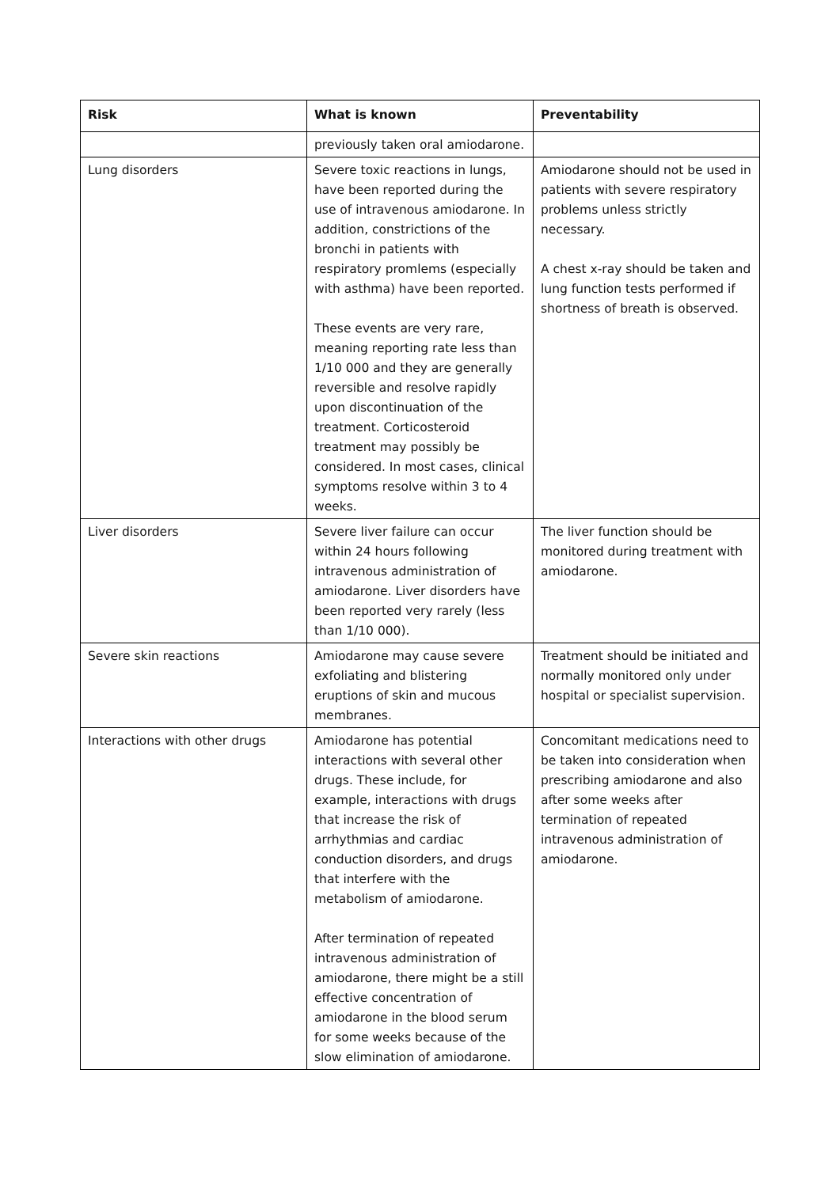| Risk | What is known | Preventability |
| --- | --- | --- |
| | previously taken oral amiodarone. | |
| Lung disorders | Severe toxic reactions in lungs, have been reported during the use of intravenous amiodarone. In addition, constrictions of the bronchi in patients with respiratory promlems (especially with asthma) have been reported. These events are very rare, meaning reporting rate less than 1/10 000 and they are generally reversible and resolve rapidly upon discontinuation of the treatment. Corticosteroid treatment may possibly be considered. In most cases, clinical symptoms resolve within 3 to 4 weeks. | Amiodarone should not be used in patients with severe respiratory problems unless strictly necessary. A chest x-ray should be taken and lung function tests performed if shortness of breath is observed. |
| Liver disorders | Severe liver failure can occur within 24 hours following intravenous administration of amiodarone. Liver disorders have been reported very rarely (less than 1/10 000). | The liver function should be monitored during treatment with amiodarone. |
| Severe skin reactions | Amiodarone may cause severe exfoliating and blistering eruptions of skin and mucous membranes. | Treatment should be initiated and normally monitored only under hospital or specialist supervision. |
| Interactions with other drugs | Amiodarone has potential interactions with several other drugs. These include, for example, interactions with drugs that increase the risk of arrhythmias and cardiac conduction disorders, and drugs that interfere with the metabolism of amiodarone. After termination of repeated intravenous administration of amiodarone, there might be a still effective concentration of amiodarone in the blood serum for some weeks because of the slow elimination of amiodarone. | Concomitant medications need to be taken into consideration when prescribing amiodarone and also after some weeks after termination of repeated intravenous administration of amiodarone. |